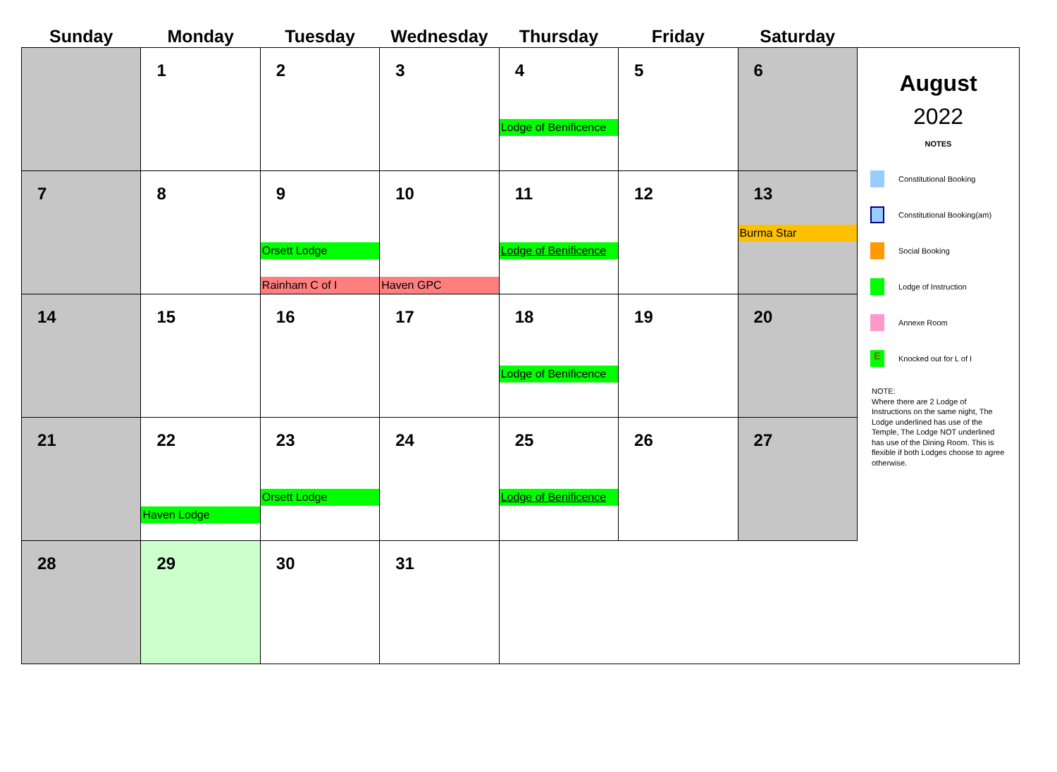| Sunday | Monday | Tuesday | Wednesday | Thursday | Friday | Saturday |
| --- | --- | --- | --- | --- | --- | --- |
| | 1 | 2 | 3 | 4 Lodge of Benificence | 5 | 6 |
| 7 | 8 | 9 Orsett Lodge Rainham C of I | 10 Haven GPC | 11 Lodge of Benificence | 12 | 13 Burma Star |
| 14 | 15 | 16 | 17 | 18 Lodge of Benificence | 19 | 20 |
| 21 | 22 Haven Lodge | 23 Orsett Lodge | 24 | 25 Lodge of Benificence | 26 | 27 |
| 28 | 29 | 30 | 31 | | | |
August
2022
NOTES
Constitutional Booking
Constitutional Booking(am)
Social Booking
Lodge of Instruction
Annexe Room
E
Knocked out for L of I
NOTE:
Where there are 2 Lodge of Instructions on the same night, The Lodge underlined has use of the Temple, The Lodge NOT underlined has use of the Dining Room. This is flexible if both Lodges choose to agree otherwise.